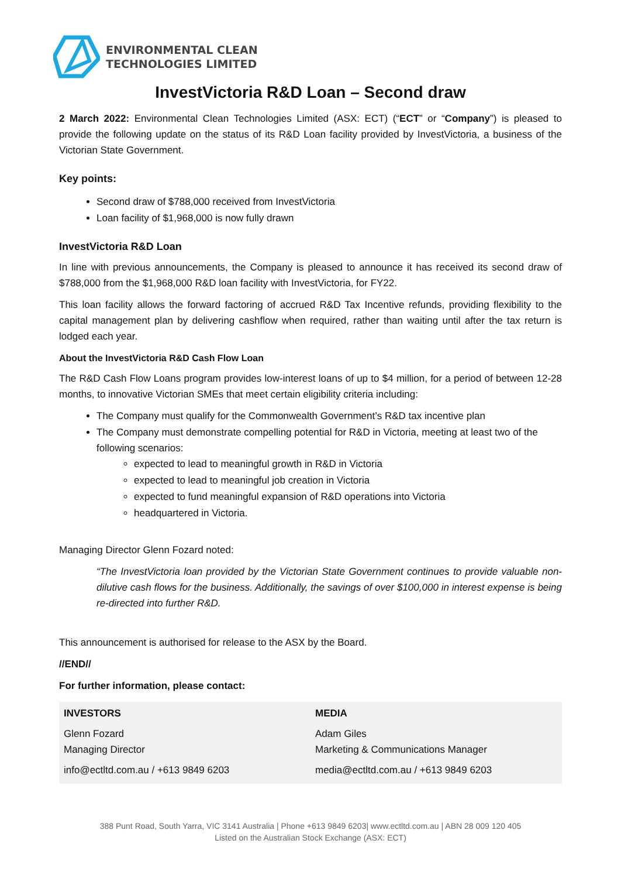ENVIRONMENTAL CLEAN
TECHNOLOGIES LIMITED
InvestVictoria R&D Loan – Second draw
2 March 2022: Environmental Clean Technologies Limited (ASX: ECT) (“ECT” or “Company”) is pleased to provide the following update on the status of its R&D Loan facility provided by InvestVictoria, a business of the Victorian State Government.
Key points:
Second draw of $788,000 received from InvestVictoria
Loan facility of $1,968,000 is now fully drawn
InvestVictoria R&D Loan
In line with previous announcements, the Company is pleased to announce it has received its second draw of $788,000 from the $1,968,000 R&D loan facility with InvestVictoria, for FY22.
This loan facility allows the forward factoring of accrued R&D Tax Incentive refunds, providing flexibility to the capital management plan by delivering cashflow when required, rather than waiting until after the tax return is lodged each year.
About the InvestVictoria R&D Cash Flow Loan
The R&D Cash Flow Loans program provides low-interest loans of up to $4 million, for a period of between 12-28 months, to innovative Victorian SMEs that meet certain eligibility criteria including:
The Company must qualify for the Commonwealth Government’s R&D tax incentive plan
The Company must demonstrate compelling potential for R&D in Victoria, meeting at least two of the following scenarios:
expected to lead to meaningful growth in R&D in Victoria
expected to lead to meaningful job creation in Victoria
expected to fund meaningful expansion of R&D operations into Victoria
headquartered in Victoria.
Managing Director Glenn Fozard noted:
“The InvestVictoria loan provided by the Victorian State Government continues to provide valuable non-dilutive cash flows for the business. Additionally, the savings of over $100,000 in interest expense is being re-directed into further R&D.
This announcement is authorised for release to the ASX by the Board.
//END//
For further information, please contact:
| INVESTORS Glenn Fozard Managing Director info@ectltd.com.au / +613 9849 6203 | | MEDIA Adam Giles Marketing & Communications Manager media@ectltd.com.au / +613 9849 6203 |
388 Punt Road, South Yarra, VIC 3141 Australia | Phone +613 9849 6203| www.ectltd.com.au | ABN 28 009 120 405
Listed on the Australian Stock Exchange (ASX: ECT)